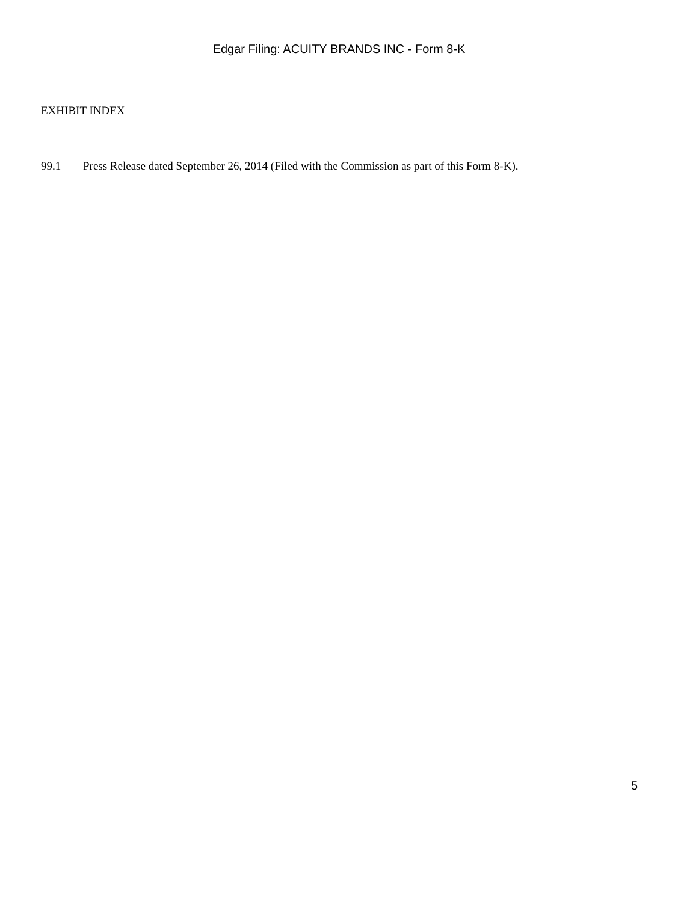Edgar Filing: ACUITY BRANDS INC - Form 8-K
EXHIBIT INDEX
99.1 Press Release dated September 26, 2014 (Filed with the Commission as part of this Form 8-K).
5